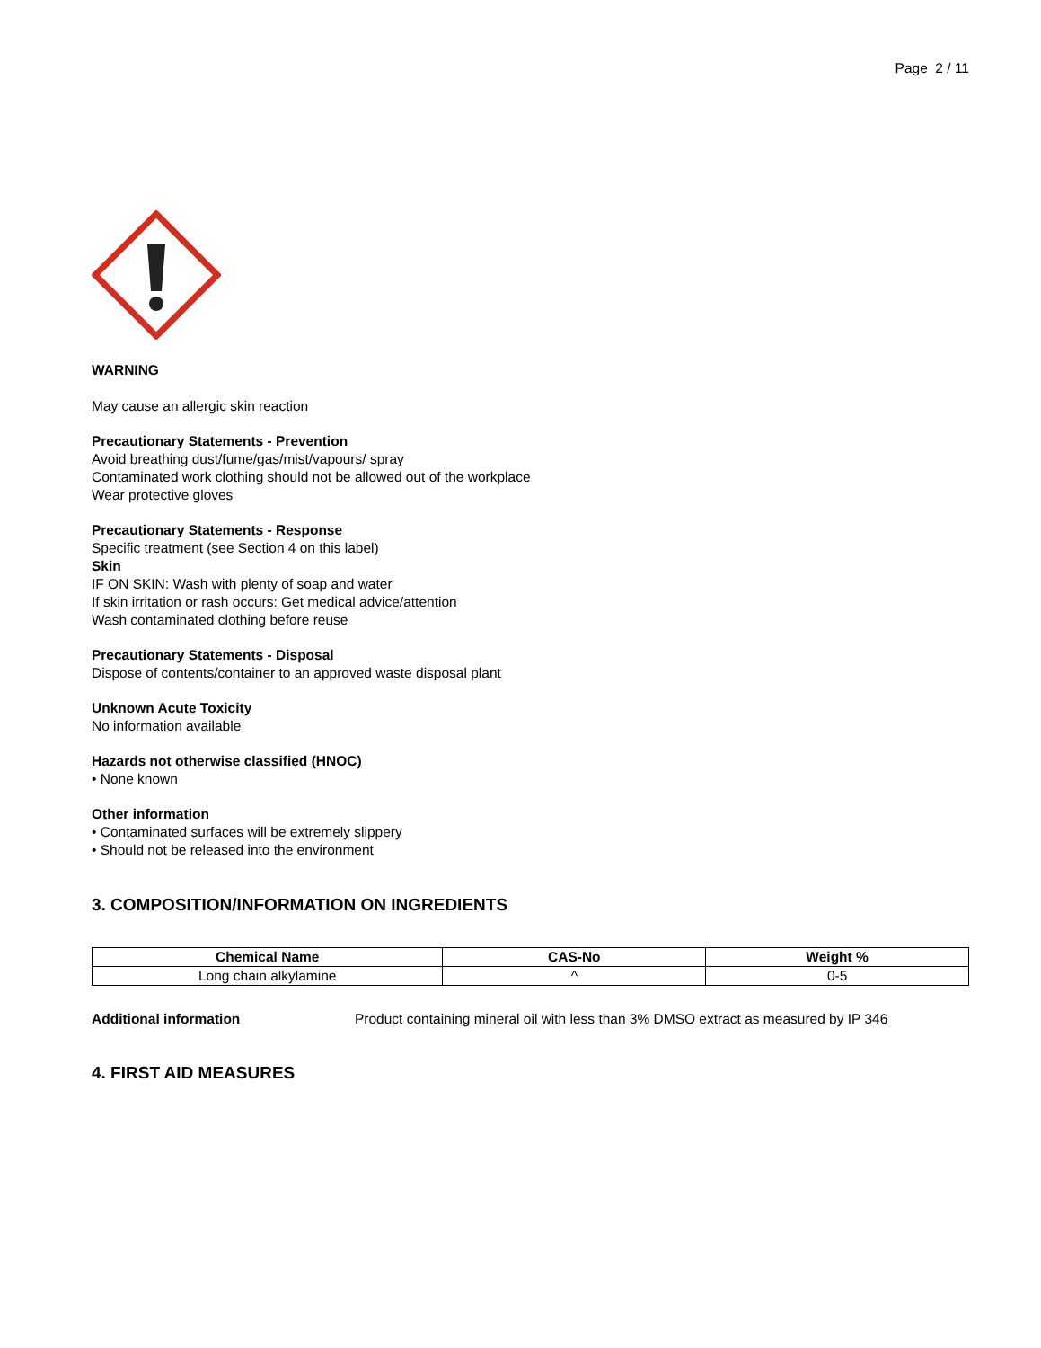Page 2 / 11
WARNING
May cause an allergic skin reaction
Precautionary Statements - Prevention
Avoid breathing dust/fume/gas/mist/vapours/ spray
Contaminated work clothing should not be allowed out of the workplace
Wear protective gloves
Precautionary Statements - Response
Specific treatment (see Section 4 on this label)
Skin
IF ON SKIN: Wash with plenty of soap and water
If skin irritation or rash occurs: Get medical advice/attention
Wash contaminated clothing before reuse
Precautionary Statements - Disposal
Dispose of contents/container to an approved waste disposal plant
Unknown Acute Toxicity
No information available
Hazards not otherwise classified (HNOC)
• None known
Other information
• Contaminated surfaces will be extremely slippery
• Should not be released into the environment
3. COMPOSITION/INFORMATION ON INGREDIENTS
| Chemical Name | CAS-No | Weight % |
| --- | --- | --- |
| Long chain alkylamine | ^ | 0-5 |
Additional information Product containing mineral oil with less than 3% DMSO extract as measured by IP 346
4. FIRST AID MEASURES